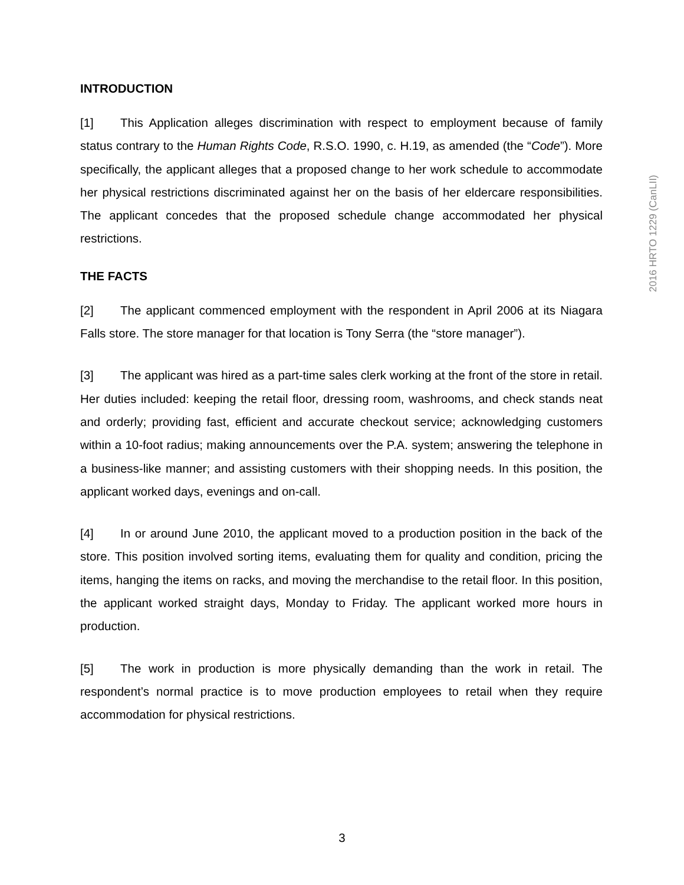INTRODUCTION
[1] This Application alleges discrimination with respect to employment because of family status contrary to the Human Rights Code, R.S.O. 1990, c. H.19, as amended (the “Code”). More specifically, the applicant alleges that a proposed change to her work schedule to accommodate her physical restrictions discriminated against her on the basis of her eldercare responsibilities. The applicant concedes that the proposed schedule change accommodated her physical restrictions.
THE FACTS
[2] The applicant commenced employment with the respondent in April 2006 at its Niagara Falls store. The store manager for that location is Tony Serra (the “store manager”).
[3] The applicant was hired as a part-time sales clerk working at the front of the store in retail. Her duties included: keeping the retail floor, dressing room, washrooms, and check stands neat and orderly; providing fast, efficient and accurate checkout service; acknowledging customers within a 10-foot radius; making announcements over the P.A. system; answering the telephone in a business-like manner; and assisting customers with their shopping needs. In this position, the applicant worked days, evenings and on-call.
[4] In or around June 2010, the applicant moved to a production position in the back of the store. This position involved sorting items, evaluating them for quality and condition, pricing the items, hanging the items on racks, and moving the merchandise to the retail floor. In this position, the applicant worked straight days, Monday to Friday. The applicant worked more hours in production.
[5] The work in production is more physically demanding than the work in retail. The respondent’s normal practice is to move production employees to retail when they require accommodation for physical restrictions.
2016 HRTO 1229 (CanLII)
3